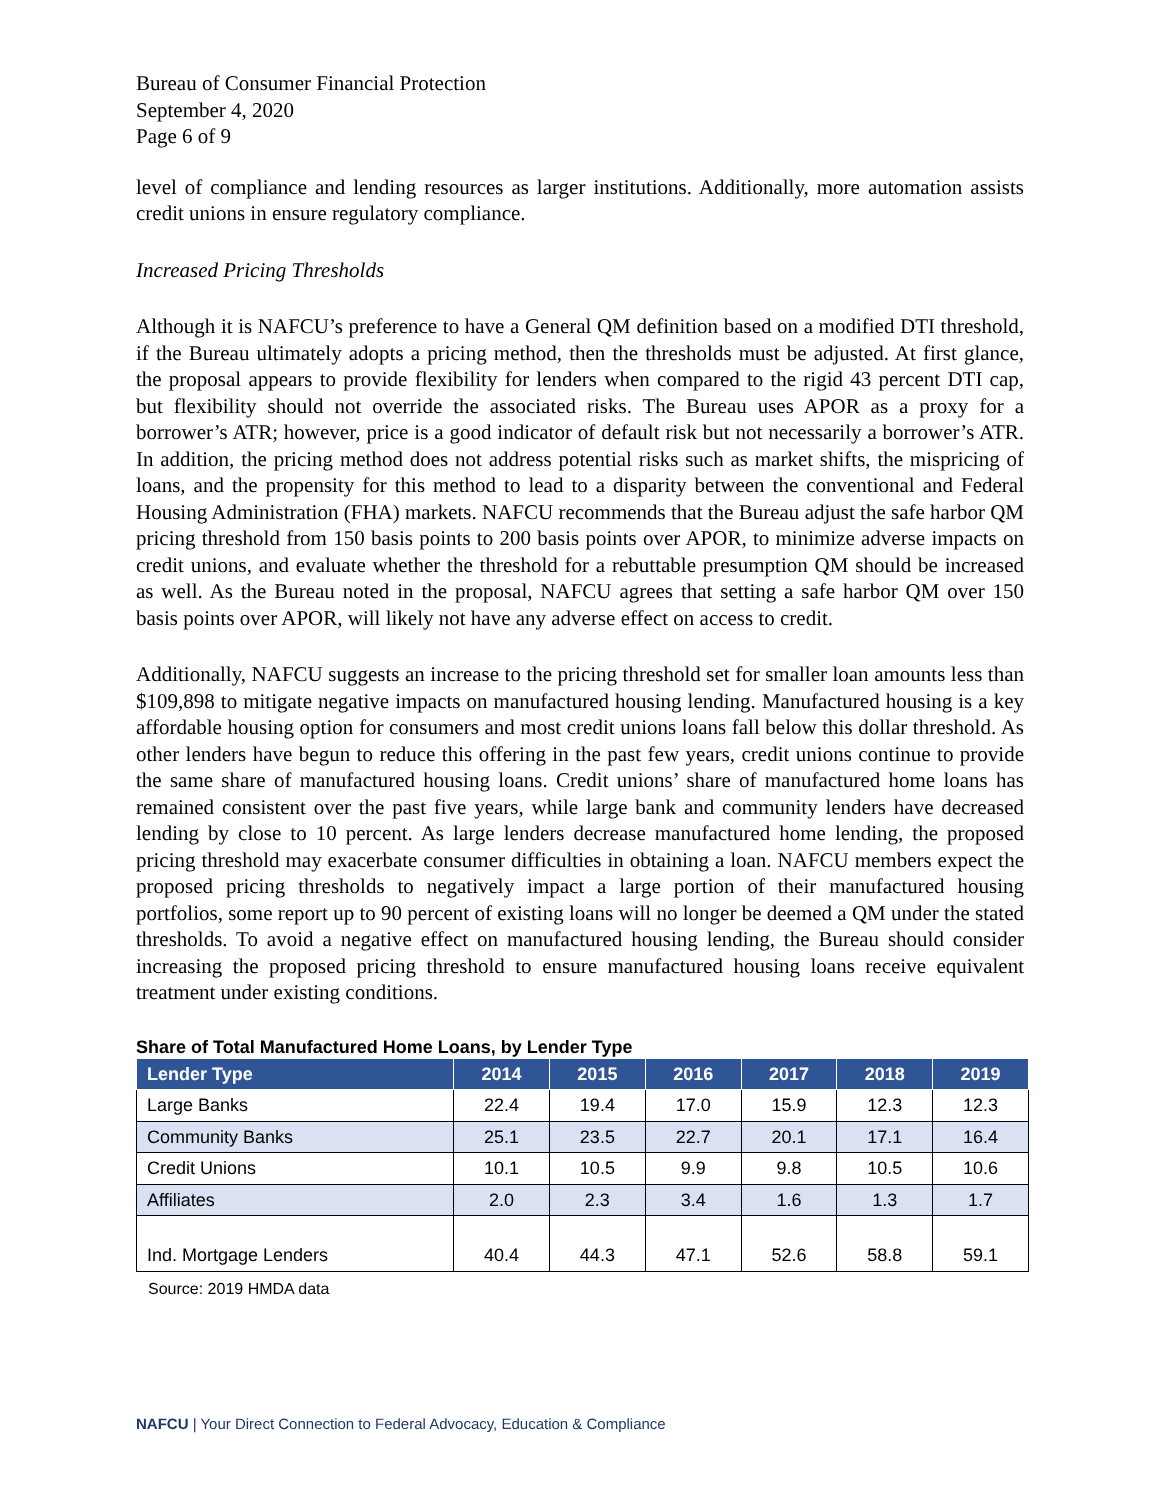Bureau of Consumer Financial Protection
September 4, 2020
Page 6 of 9
level of compliance and lending resources as larger institutions. Additionally, more automation assists credit unions in ensure regulatory compliance.
Increased Pricing Thresholds
Although it is NAFCU’s preference to have a General QM definition based on a modified DTI threshold, if the Bureau ultimately adopts a pricing method, then the thresholds must be adjusted. At first glance, the proposal appears to provide flexibility for lenders when compared to the rigid 43 percent DTI cap, but flexibility should not override the associated risks. The Bureau uses APOR as a proxy for a borrower’s ATR; however, price is a good indicator of default risk but not necessarily a borrower’s ATR. In addition, the pricing method does not address potential risks such as market shifts, the mispricing of loans, and the propensity for this method to lead to a disparity between the conventional and Federal Housing Administration (FHA) markets. NAFCU recommends that the Bureau adjust the safe harbor QM pricing threshold from 150 basis points to 200 basis points over APOR, to minimize adverse impacts on credit unions, and evaluate whether the threshold for a rebuttable presumption QM should be increased as well. As the Bureau noted in the proposal, NAFCU agrees that setting a safe harbor QM over 150 basis points over APOR, will likely not have any adverse effect on access to credit.
Additionally, NAFCU suggests an increase to the pricing threshold set for smaller loan amounts less than $109,898 to mitigate negative impacts on manufactured housing lending. Manufactured housing is a key affordable housing option for consumers and most credit unions loans fall below this dollar threshold. As other lenders have begun to reduce this offering in the past few years, credit unions continue to provide the same share of manufactured housing loans. Credit unions’ share of manufactured home loans has remained consistent over the past five years, while large bank and community lenders have decreased lending by close to 10 percent. As large lenders decrease manufactured home lending, the proposed pricing threshold may exacerbate consumer difficulties in obtaining a loan. NAFCU members expect the proposed pricing thresholds to negatively impact a large portion of their manufactured housing portfolios, some report up to 90 percent of existing loans will no longer be deemed a QM under the stated thresholds. To avoid a negative effect on manufactured housing lending, the Bureau should consider increasing the proposed pricing threshold to ensure manufactured housing loans receive equivalent treatment under existing conditions.
Share of Total Manufactured Home Loans, by Lender Type
| Lender Type | 2014 | 2015 | 2016 | 2017 | 2018 | 2019 |
| --- | --- | --- | --- | --- | --- | --- |
| Large Banks | 22.4 | 19.4 | 17.0 | 15.9 | 12.3 | 12.3 |
| Community Banks | 25.1 | 23.5 | 22.7 | 20.1 | 17.1 | 16.4 |
| Credit Unions | 10.1 | 10.5 | 9.9 | 9.8 | 10.5 | 10.6 |
| Affiliates | 2.0 | 2.3 | 3.4 | 1.6 | 1.3 | 1.7 |
| Ind. Mortgage Lenders | 40.4 | 44.3 | 47.1 | 52.6 | 58.8 | 59.1 |
Source: 2019 HMDA data
NAFCU | Your Direct Connection to Federal Advocacy, Education & Compliance